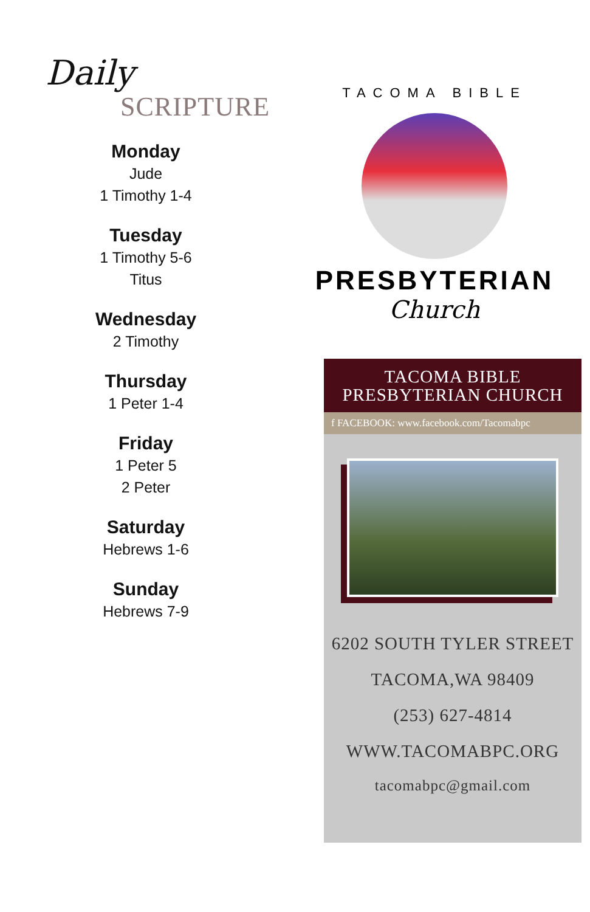Daily
SCRIPTURE
Monday
Jude
1 Timothy 1-4
Tuesday
1 Timothy 5-6
Titus
Wednesday
2 Timothy
Thursday
1 Peter 1-4
Friday
1 Peter 5
2 Peter
Saturday
Hebrews 1-6
Sunday
Hebrews 7-9
TACOMA BIBLE
PRESBYTERIAN
Church
TACOMA BIBLE
PRESBYTERIAN CHURCH
f FACEBOOK: www.facebook.com/Tacomabpc
6202 SOUTH TYLER STREET
TACOMA,WA 98409
(253) 627-4814
WWW.TACOMABPC.ORG
tacomabpc@gmail.com